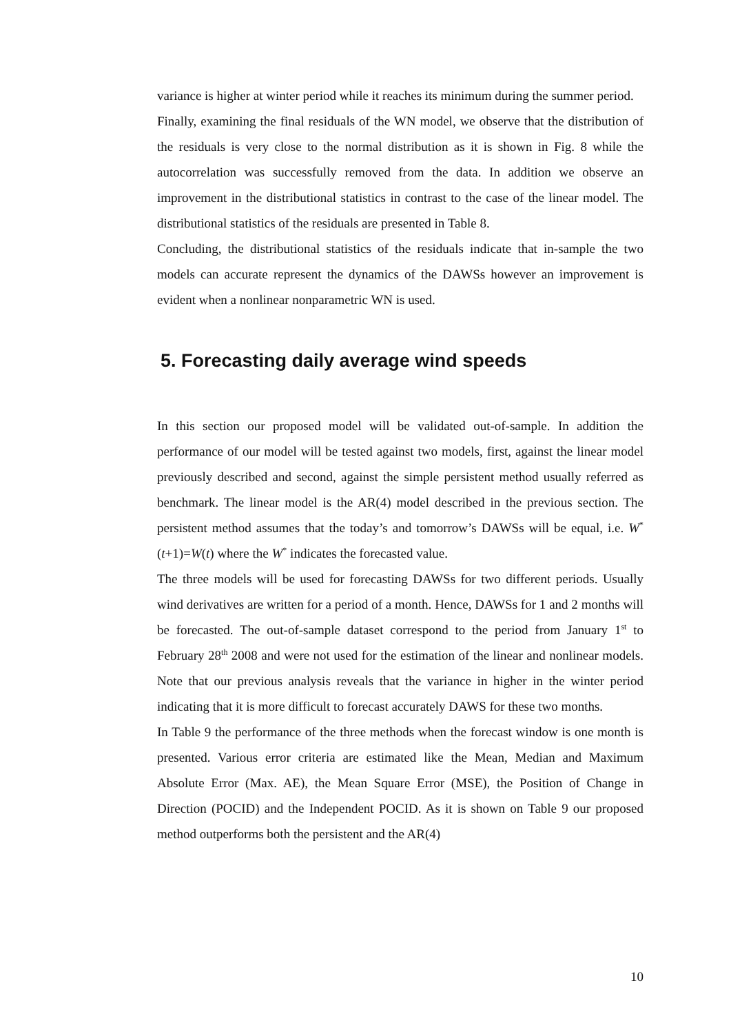variance is higher at winter period while it reaches its minimum during the summer period.
Finally, examining the final residuals of the WN model, we observe that the distribution of the residuals is very close to the normal distribution as it is shown in Fig. 8 while the autocorrelation was successfully removed from the data. In addition we observe an improvement in the distributional statistics in contrast to the case of the linear model. The distributional statistics of the residuals are presented in Table 8.
Concluding, the distributional statistics of the residuals indicate that in-sample the two models can accurate represent the dynamics of the DAWSs however an improvement is evident when a nonlinear nonparametric WN is used.
5. Forecasting daily average wind speeds
In this section our proposed model will be validated out-of-sample. In addition the performance of our model will be tested against two models, first, against the linear model previously described and second, against the simple persistent method usually referred as benchmark. The linear model is the AR(4) model described in the previous section. The persistent method assumes that the today’s and tomorrow’s DAWSs will be equal, i.e. W<sup>*</sup>(t+1)=W(t) where the W<sup>*</sup> indicates the forecasted value.
The three models will be used for forecasting DAWSs for two different periods. Usually wind derivatives are written for a period of a month. Hence, DAWSs for 1 and 2 months will be forecasted. The out-of-sample dataset correspond to the period from January 1<sup>st</sup> to February 28<sup>th</sup> 2008 and were not used for the estimation of the linear and nonlinear models. Note that our previous analysis reveals that the variance in higher in the winter period indicating that it is more difficult to forecast accurately DAWS for these two months.
In Table 9 the performance of the three methods when the forecast window is one month is presented. Various error criteria are estimated like the Mean, Median and Maximum Absolute Error (Max. AE), the Mean Square Error (MSE), the Position of Change in Direction (POCID) and the Independent POCID. As it is shown on Table 9 our proposed method outperforms both the persistent and the AR(4)
10